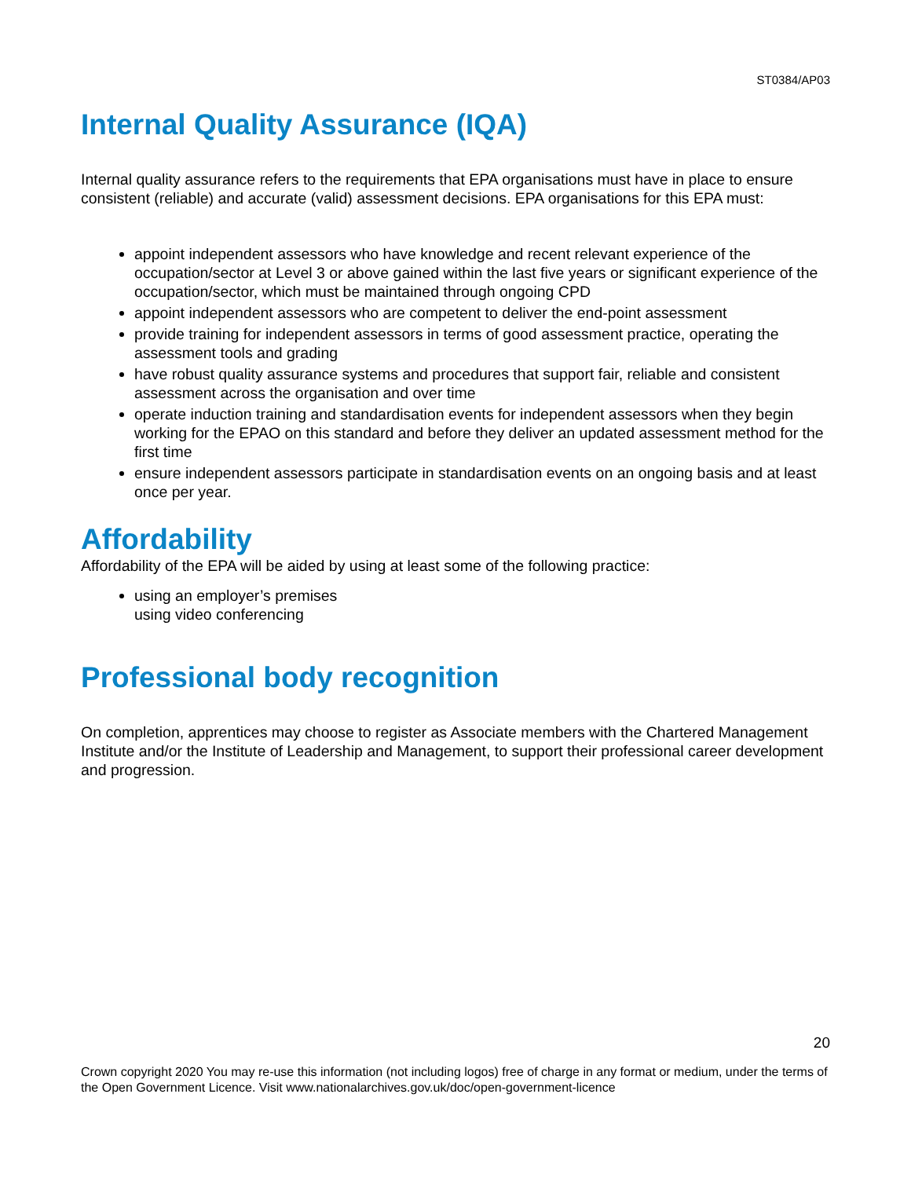ST0384/AP03
Internal Quality Assurance (IQA)
Internal quality assurance refers to the requirements that EPA organisations must have in place to ensure consistent (reliable) and accurate (valid) assessment decisions. EPA organisations for this EPA must:
appoint independent assessors who have knowledge and recent relevant experience of the occupation/sector at Level 3 or above gained within the last five years or significant experience of the occupation/sector, which must be maintained through ongoing CPD
appoint independent assessors who are competent to deliver the end-point assessment
provide training for independent assessors in terms of good assessment practice, operating the assessment tools and grading
have robust quality assurance systems and procedures that support fair, reliable and consistent assessment across the organisation and over time
operate induction training and standardisation events for independent assessors when they begin working for the EPAO on this standard and before they deliver an updated assessment method for the first time
ensure independent assessors participate in standardisation events on an ongoing basis and at least once per year.
Affordability
Affordability of the EPA will be aided by using at least some of the following practice:
using an employer’s premises
using video conferencing
Professional body recognition
On completion, apprentices may choose to register as Associate members with the Chartered Management Institute and/or the Institute of Leadership and Management, to support their professional career development and progression.
20
Crown copyright 2020 You may re-use this information (not including logos) free of charge in any format or medium, under the terms of the Open Government Licence. Visit www.nationalarchives.gov.uk/doc/open-government-licence